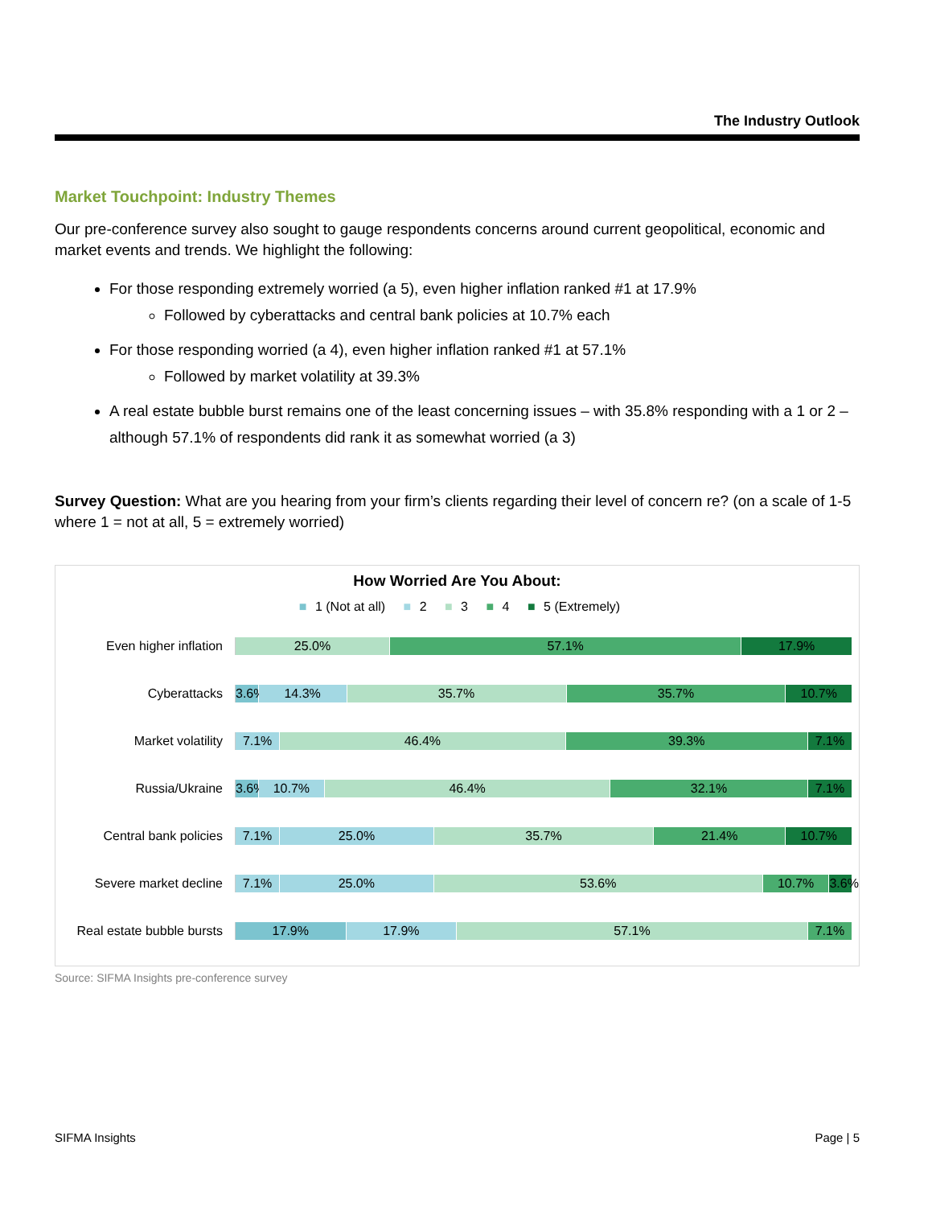The Industry Outlook
Market Touchpoint: Industry Themes
Our pre-conference survey also sought to gauge respondents concerns around current geopolitical, economic and market events and trends. We highlight the following:
For those responding extremely worried (a 5), even higher inflation ranked #1 at 17.9%
Followed by cyberattacks and central bank policies at 10.7% each
For those responding worried (a 4), even higher inflation ranked #1 at 57.1%
Followed by market volatility at 39.3%
A real estate bubble burst remains one of the least concerning issues – with 35.8% responding with a 1 or 2 – although 57.1% of respondents did rank it as somewhat worried (a 3)
Survey Question: What are you hearing from your firm’s clients regarding their level of concern re? (on a scale of 1-5 where 1 = not at all, 5 = extremely worried)
How Worried Are You About:
■ 1 (Not at all) ■ 2 ■ 3 ■ 4 ■ 5 (Extremely)
Even higher inflation
25.0% 57.1% 17.9%
Cyberattacks
3.6% 14.3% 35.7% 35.7% 10.7%
Market volatility
7.1% 46.4% 39.3% 7.1%
Russia/Ukraine
3.6% 10.7% 46.4% 32.1% 7.1%
Central bank policies
7.1% 25.0% 35.7% 21.4% 10.7%
Severe market decline
7.1% 25.0% 53.6% 10.7% 3.6%
Real estate bubble bursts
17.9% 17.9% 57.1% 7.1%
Source: SIFMA Insights pre-conference survey
SIFMA Insights Page | 5